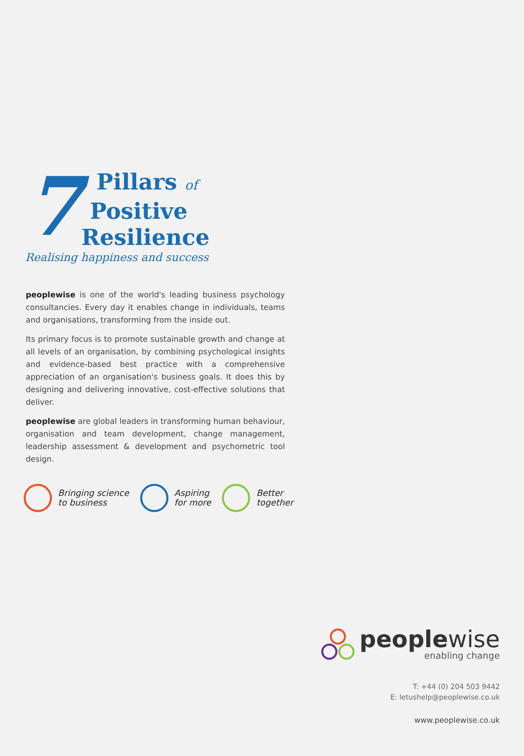7
Pillars of
Positive
Resilience
Realising happiness and success
peoplewise is one of the world's leading business psychology consultancies. Every day it enables change in individuals, teams and organisations, transforming from the inside out.
Its primary focus is to promote sustainable growth and change at all levels of an organisation, by combining psychological insights and evidence-based best practice with a comprehensive appreciation of an organisation's business goals. It does this by designing and delivering innovative, cost-effective solutions that deliver.
peoplewise are global leaders in transforming human behaviour, organisation and team development, change management, leadership assessment & development and psychometric tool design.
Bringing science
to business
Aspiring
for more
Better
together
peoplewise
enabling change
T: +44 (0) 204 503 9442
E: letushelp@peoplewise.co.uk
www.peoplewise.co.uk